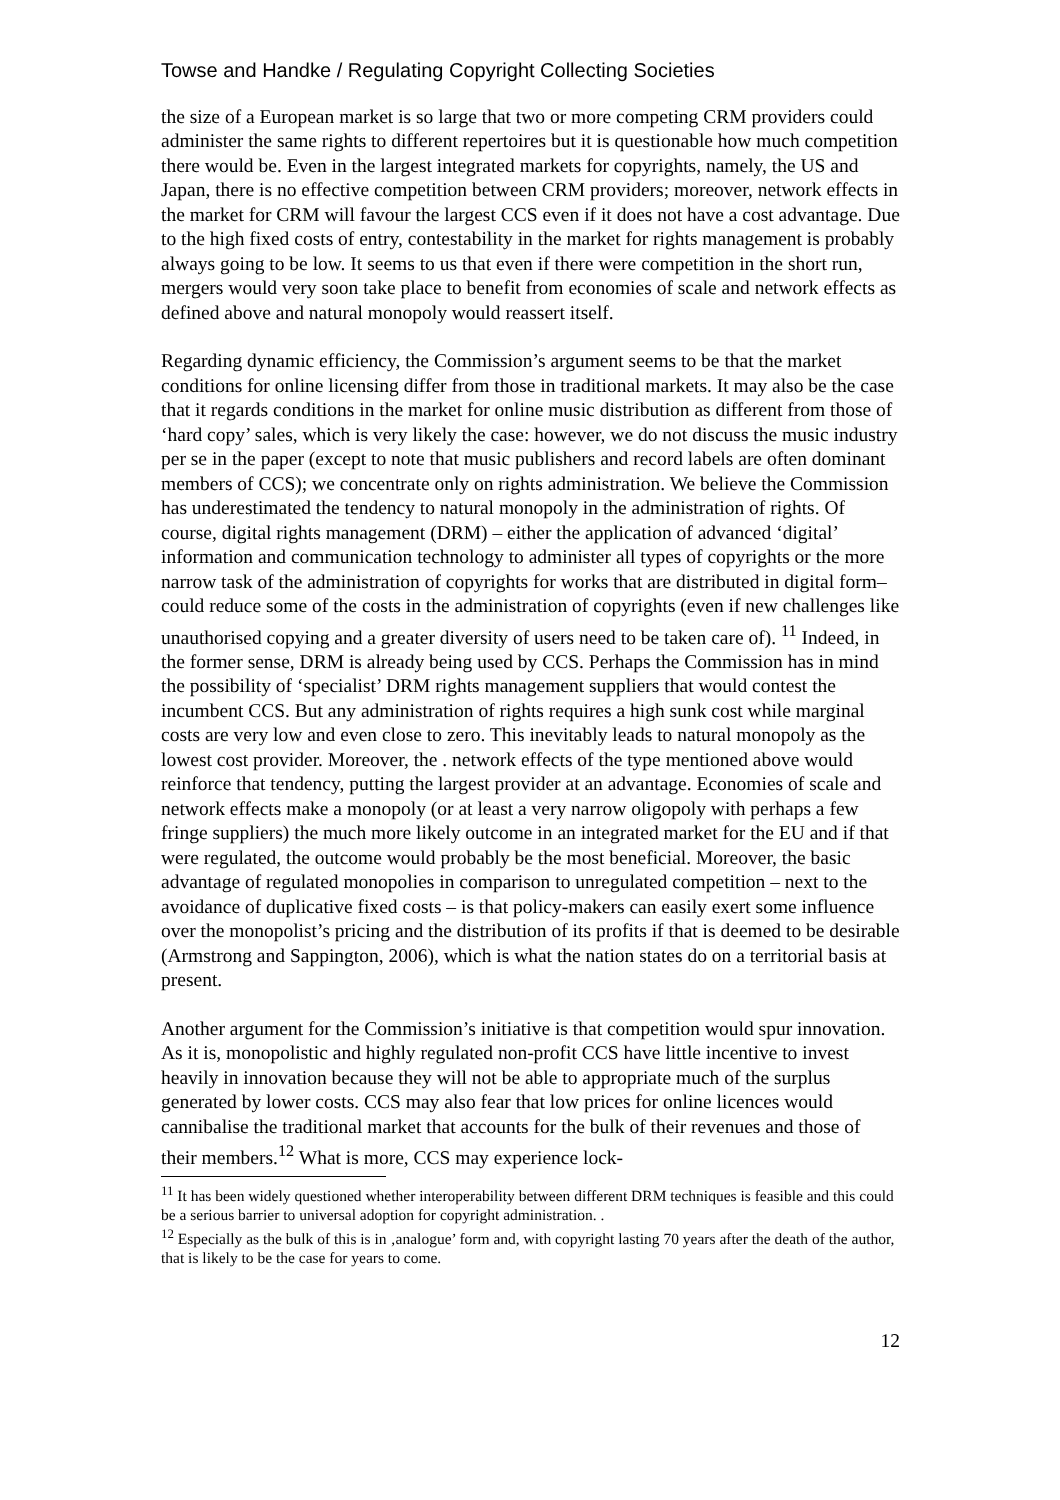Towse and Handke / Regulating Copyright Collecting Societies
the size of a European market is so large that two or more competing CRM providers could administer the same rights to different repertoires but it is questionable how much competition there would be. Even in the largest integrated markets for copyrights, namely, the US and Japan, there is no effective competition between CRM providers; moreover, network effects in the market for CRM will favour the largest CCS even if it does not have a cost advantage. Due to the high fixed costs of entry, contestability in the market for rights management is probably always going to be low. It seems to us that even if there were competition in the short run, mergers would very soon take place to benefit from economies of scale and network effects as defined above and natural monopoly would reassert itself.
Regarding dynamic efficiency, the Commission’s argument seems to be that the market conditions for online licensing differ from those in traditional markets. It may also be the case that it regards conditions in the market for online music distribution as different from those of ‘hard copy’ sales, which is very likely the case: however, we do not discuss the music industry per se in the paper (except to note that music publishers and record labels are often dominant members of CCS); we concentrate only on rights administration. We believe the Commission has underestimated the tendency to natural monopoly in the administration of rights. Of course, digital rights management (DRM) – either the application of advanced ‘digital’ information and communication technology to administer all types of copyrights or the more narrow task of the administration of copyrights for works that are distributed in digital form– could reduce some of the costs in the administration of copyrights (even if new challenges like unauthorised copying and a greater diversity of users need to be taken care of). <sup>11</sup> Indeed, in the former sense, DRM is already being used by CCS. Perhaps the Commission has in mind the possibility of ‘specialist’ DRM rights management suppliers that would contest the incumbent CCS. But any administration of rights requires a high sunk cost while marginal costs are very low and even close to zero. This inevitably leads to natural monopoly as the lowest cost provider. Moreover, the . network effects of the type mentioned above would reinforce that tendency, putting the largest provider at an advantage. Economies of scale and network effects make a monopoly (or at least a very narrow oligopoly with perhaps a few fringe suppliers) the much more likely outcome in an integrated market for the EU and if that were regulated, the outcome would probably be the most beneficial. Moreover, the basic advantage of regulated monopolies in comparison to unregulated competition – next to the avoidance of duplicative fixed costs – is that policy-makers can easily exert some influence over the monopolist’s pricing and the distribution of its profits if that is deemed to be desirable (Armstrong and Sappington, 2006), which is what the nation states do on a territorial basis at present.
Another argument for the Commission’s initiative is that competition would spur innovation. As it is, monopolistic and highly regulated non-profit CCS have little incentive to invest heavily in innovation because they will not be able to appropriate much of the surplus generated by lower costs. CCS may also fear that low prices for online licences would cannibalise the traditional market that accounts for the bulk of their revenues and those of their members.<sup>12</sup> What is more, CCS may experience lock-
<sup>11</sup> It has been widely questioned whether interoperability between different DRM techniques is feasible and this could be a serious barrier to universal adoption for copyright administration. .
<sup>12</sup> Especially as the bulk of this is in ‚analogue’ form and, with copyright lasting 70 years after the death of the author, that is likely to be the case for years to come.
12